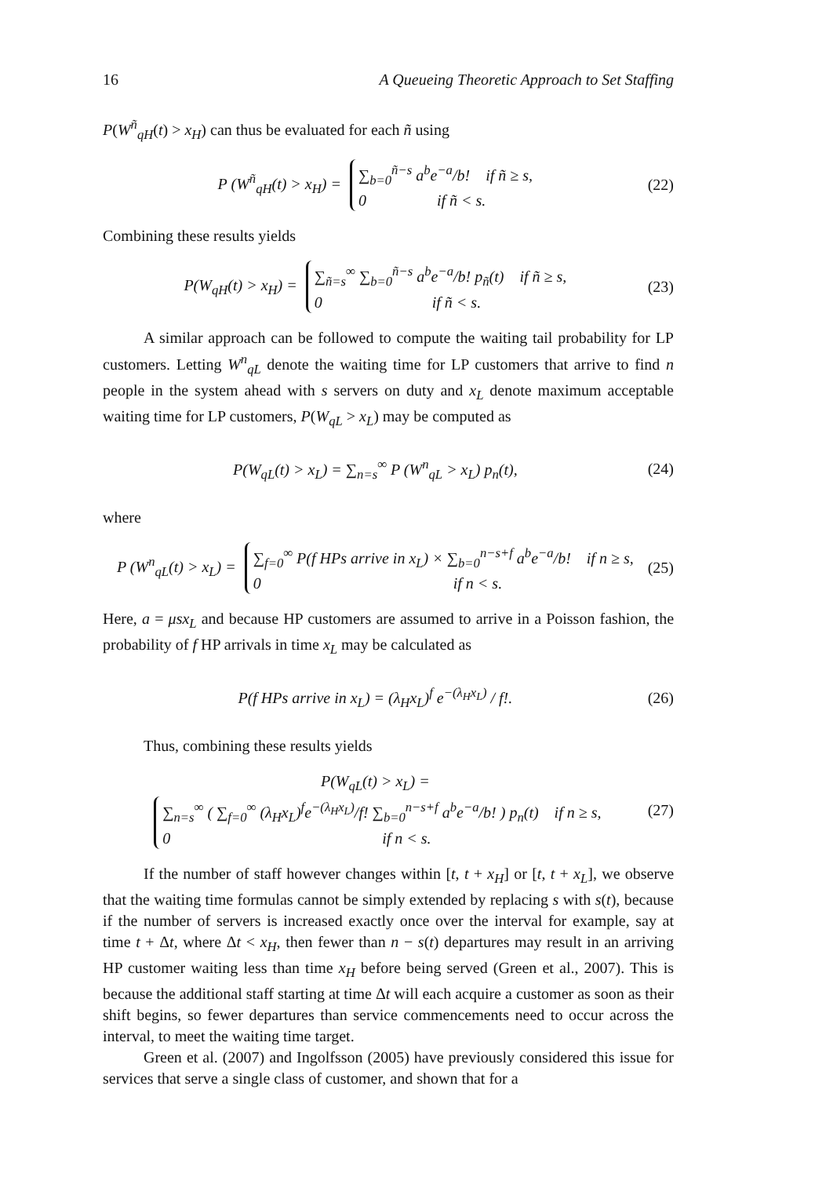16 A Queueing Theoretic Approach to Set Staffing
P(W<sup>ñ</sup><sub>qH</sub>(t) > x<sub>H</sub>) can thus be evaluated for each ñ using
P (W<sup>ñ</sup><sub>qH</sub>(t) > x<sub>H</sub>) =
∑<sub>b=0</sub><sup>ñ−s</sup> a<sup>b</sup>e<sup>−a</sup>/b! if ñ ≥ s,
0 if ñ < s.
(22)
Combining these results yields
P(W<sub>qH</sub>(t) > x<sub>H</sub>) =
∑<sub>ñ=s</sub><sup>∞</sup> ∑<sub>b=0</sub><sup>ñ−s</sup> a<sup>b</sup>e<sup>−a</sup>/b! p<sub>ñ</sub>(t) if ñ ≥ s,
0 if ñ < s.
(23)
A similar approach can be followed to compute the waiting tail probability for LP customers. Letting W<sup>n</sup><sub>qL</sub> denote the waiting time for LP customers that arrive to find n people in the system ahead with s servers on duty and x<sub>L</sub> denote maximum acceptable waiting time for LP customers, P(W<sub>qL</sub> > x<sub>L</sub>) may be computed as
P(W<sub>qL</sub>(t) > x<sub>L</sub>) = ∑<sub>n=s</sub><sup>∞</sup> P (W<sup>n</sup><sub>qL</sub> > x<sub>L</sub>) p<sub>n</sub>(t), (24)
where
P (W<sup>n</sup><sub>qL</sub>(t) > x<sub>L</sub>) =
∑<sub>f=0</sub><sup>∞</sup> P(f HPs arrive in x<sub>L</sub>) × ∑<sub>b=0</sub><sup>n−s+f</sup> a<sup>b</sup>e<sup>−a</sup>/b! if n ≥ s,
0 if n < s.
(25)
Here, a = μsx<sub>L</sub> and because HP customers are assumed to arrive in a Poisson fashion, the probability of f HP arrivals in time x<sub>L</sub> may be calculated as
P(f HPs arrive in x<sub>L</sub>) = (λ<sub>H</sub>x<sub>L</sub>)<sup>f</sup> e<sup>−(λ<sub>H</sub>x<sub>L</sub>)</sup> / f!. (26)
Thus, combining these results yields
P(W<sub>qL</sub>(t) > x<sub>L</sub>) =
∑<sub>n=s</sub><sup>∞</sup> ( ∑<sub>f=0</sub><sup>∞</sup> (λ<sub>H</sub>x<sub>L</sub>)<sup>f</sup>e<sup>−(λ<sub>H</sub>x<sub>L</sub>)</sup>/f! ∑<sub>b=0</sub><sup>n−s+f</sup> a<sup>b</sup>e<sup>−a</sup>/b! ) p<sub>n</sub>(t) if n ≥ s,
0 if n < s.
(27)
If the number of staff however changes within [t, t + x<sub>H</sub>] or [t, t + x<sub>L</sub>], we observe that the waiting time formulas cannot be simply extended by replacing s with s(t), because if the number of servers is increased exactly once over the interval for example, say at time t + Δt, where Δt < x<sub>H</sub>, then fewer than n − s(t) departures may result in an arriving HP customer waiting less than time x<sub>H</sub> before being served (Green et al., 2007). This is because the additional staff starting at time Δt will each acquire a customer as soon as their shift begins, so fewer departures than service commencements need to occur across the interval, to meet the waiting time target.
Green et al. (2007) and Ingolfsson (2005) have previously considered this issue for services that serve a single class of customer, and shown that for a